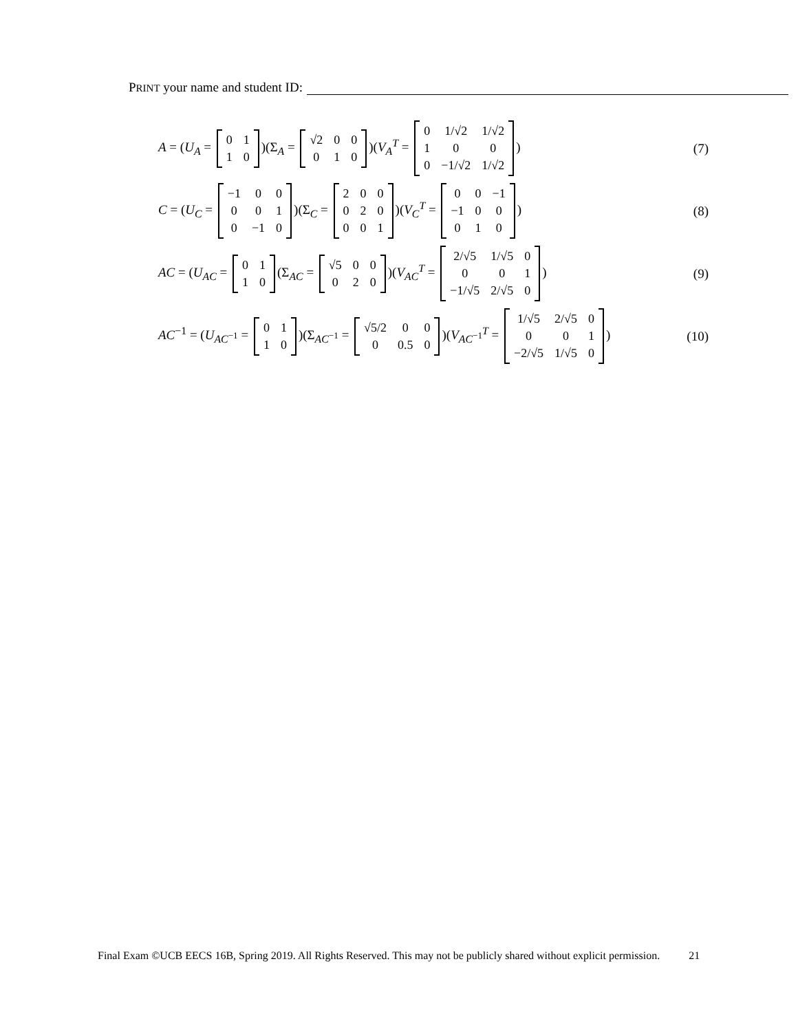PRINT your name and student ID:
A = (U<sub>A</sub> =
| 0 | 1 |
| 1 | 0 |
)(Σ<sub>A</sub> =
| √2 | 0 | 0 |
| 0 | 1 | 0 |
)(V<sub>A</sub><sup>T</sup> =
| 0 | 1/√2 | 1/√2 |
| 1 | 0 | 0 |
| 0 | −1/√2 | 1/√2 |
)
(7)
C = (U<sub>C</sub> =
| −1 | 0 | 0 |
| 0 | 0 | 1 |
| 0 | −1 | 0 |
)(Σ<sub>C</sub> =
| 2 | 0 | 0 |
| 0 | 2 | 0 |
| 0 | 0 | 1 |
)(V<sub>C</sub><sup>T</sup> =
| 0 | 0 | −1 |
| −1 | 0 | 0 |
| 0 | 1 | 0 |
)
(8)
AC = (U<sub>AC</sub> =
| 0 | 1 |
| 1 | 0 |
(Σ<sub>AC</sub> =
| √5 | 0 | 0 |
| 0 | 2 | 0 |
)(V<sub>AC</sub><sup>T</sup> =
| 2/√5 | 1/√5 | 0 |
| 0 | 0 | 1 |
| −1/√5 | 2/√5 | 0 |
)
(9)
AC<sup>−1</sup> = (U<sub>AC<sup>−1</sup></sub> =
| 0 | 1 |
| 1 | 0 |
)(Σ<sub>AC<sup>−1</sup></sub> =
| √5/2 | 0 | 0 |
| 0 | 0.5 | 0 |
)(V<sub>AC<sup>−1</sup></sub><sup>T</sup> =
| 1/√5 | 2/√5 | 0 |
| 0 | 0 | 1 |
| −2/√5 | 1/√5 | 0 |
)
(10)
Final Exam ©UCB EECS 16B, Spring 2019. All Rights Reserved. This may not be publicly shared without explicit permission. 21